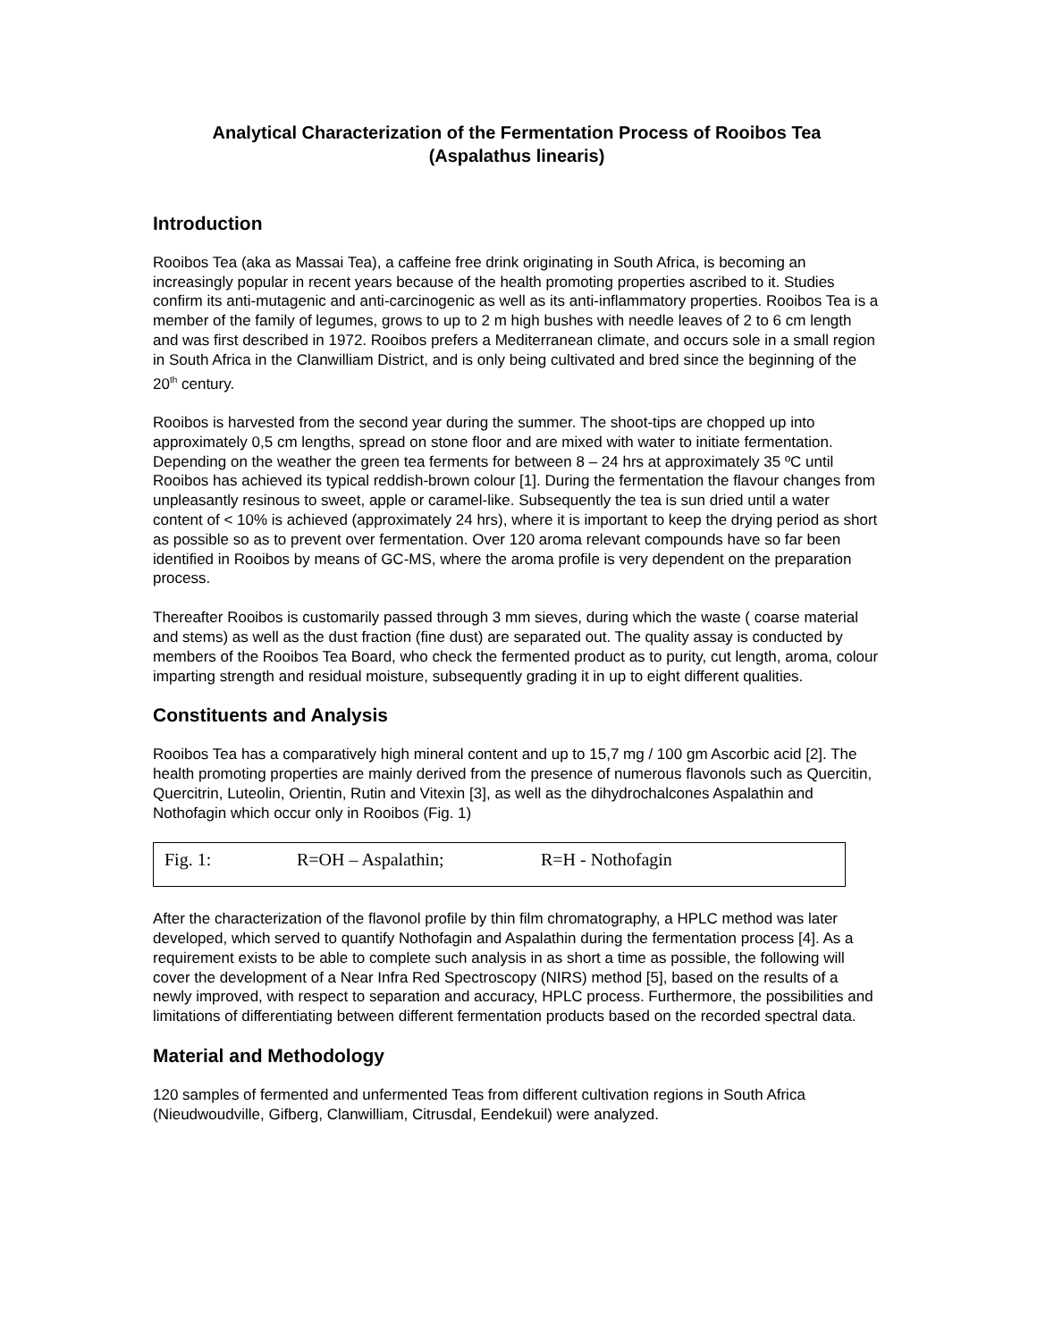Analytical Characterization of the Fermentation Process of Rooibos Tea
(Aspalathus linearis)
Introduction
Rooibos Tea (aka as Massai Tea), a caffeine free drink originating in South Africa, is becoming an increasingly popular in recent years because of the health promoting properties ascribed to it. Studies confirm its anti-mutagenic and anti-carcinogenic as well as its anti-inflammatory properties. Rooibos Tea is a member of the family of legumes, grows to up to 2 m high bushes with needle leaves of 2 to 6 cm length and was first described in 1972. Rooibos prefers a Mediterranean climate, and occurs sole in a small region in South Africa in the Clanwilliam District, and is only being cultivated and bred since the beginning of the 20<sup>th</sup> century.
Rooibos is harvested from the second year during the summer. The shoot-tips are chopped up into approximately 0,5 cm lengths, spread on stone floor and are mixed with water to initiate fermentation. Depending on the weather the green tea ferments for between 8 – 24 hrs at approximately 35 ºC until Rooibos has achieved its typical reddish-brown colour [1]. During the fermentation the flavour changes from unpleasantly resinous to sweet, apple or caramel-like. Subsequently the tea is sun dried until a water content of < 10% is achieved (approximately 24 hrs), where it is important to keep the drying period as short as possible so as to prevent over fermentation. Over 120 aroma relevant compounds have so far been identified in Rooibos by means of GC-MS, where the aroma profile is very dependent on the preparation process.
Thereafter Rooibos is customarily passed through 3 mm sieves, during which the waste ( coarse material and stems) as well as the dust fraction (fine dust) are separated out. The quality assay is conducted by members of the Rooibos Tea Board, who check the fermented product as to purity, cut length, aroma, colour imparting strength and residual moisture, subsequently grading it in up to eight different qualities.
Constituents and Analysis
Rooibos Tea has a comparatively high mineral content and up to 15,7 mg / 100 gm Ascorbic acid [2]. The health promoting properties are mainly derived from the presence of numerous flavonols such as Quercitin, Quercitrin, Luteolin, Orientin, Rutin and Vitexin [3], as well as the dihydrochalcones Aspalathin and Nothofagin which occur only in Rooibos (Fig. 1)
Fig. 1: R=OH – Aspalathin; R=H - Nothofagin
After the characterization of the flavonol profile by thin film chromatography, a HPLC method was later developed, which served to quantify Nothofagin and Aspalathin during the fermentation process [4]. As a requirement exists to be able to complete such analysis in as short a time as possible, the following will cover the development of a Near Infra Red Spectroscopy (NIRS) method [5], based on the results of a newly improved, with respect to separation and accuracy, HPLC process. Furthermore, the possibilities and limitations of differentiating between different fermentation products based on the recorded spectral data.
Material and Methodology
120 samples of fermented and unfermented Teas from different cultivation regions in South Africa (Nieudwoudville, Gifberg, Clanwilliam, Citrusdal, Eendekuil) were analyzed.